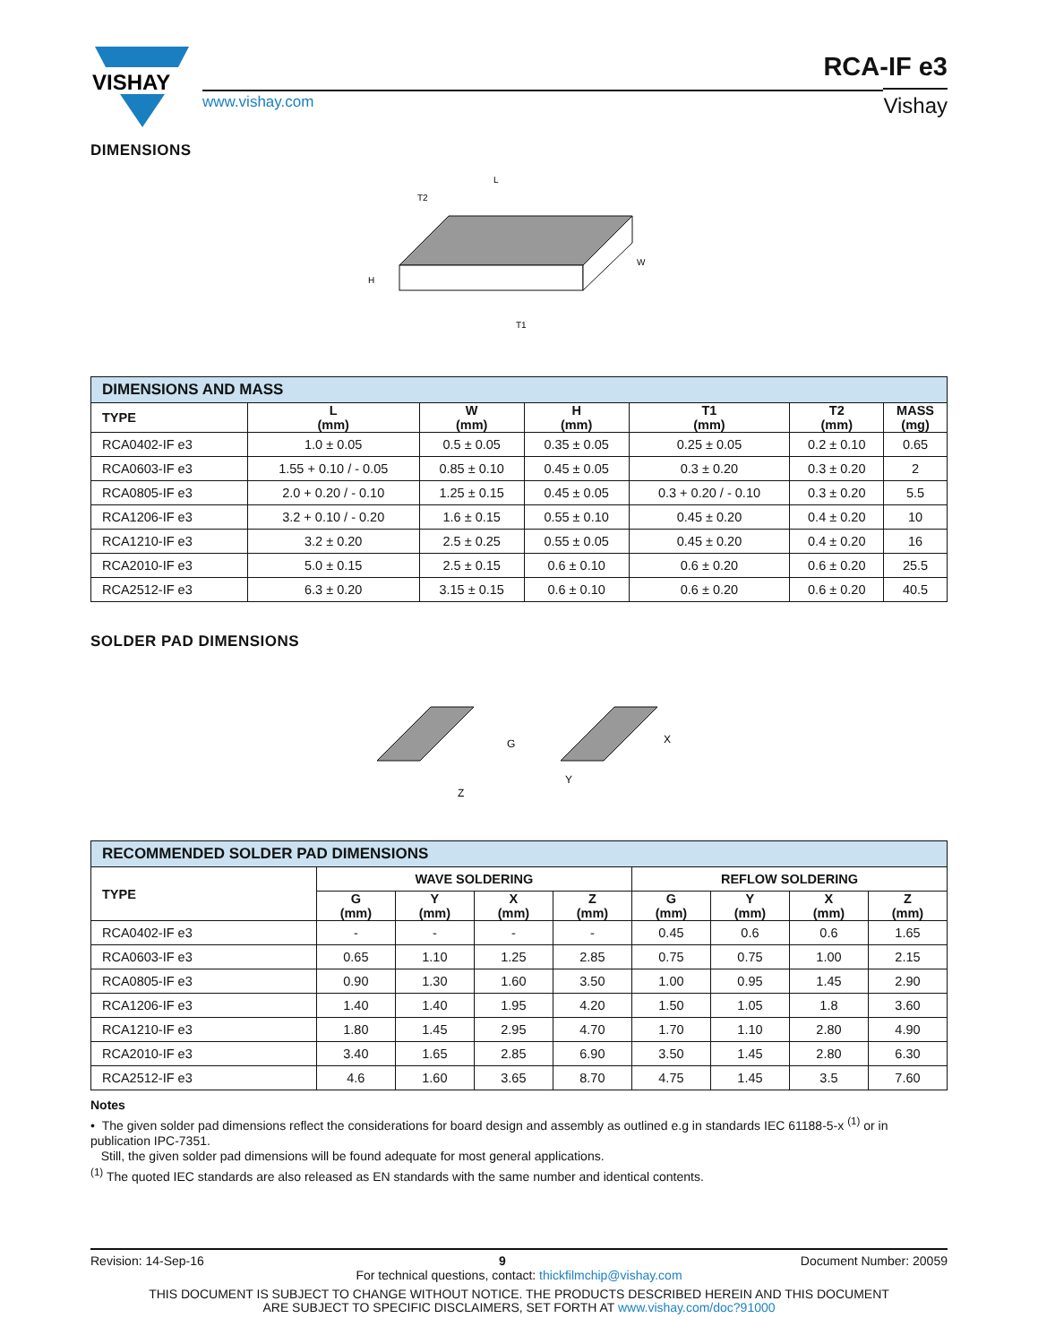VISHAY
www.vishay.com
RCA-IF e3
Vishay
DIMENSIONS
H
L
W
T2
T1
| DIMENSIONS AND MASS | | | | | | |
| TYPE | L (mm) | W (mm) | H (mm) | T1 (mm) | T2 (mm) | MASS (mg) |
| RCA0402-IF e3 | 1.0 ± 0.05 | 0.5 ± 0.05 | 0.35 ± 0.05 | 0.25 ± 0.05 | 0.2 ± 0.10 | 0.65 |
| RCA0603-IF e3 | 1.55 + 0.10 / - 0.05 | 0.85 ± 0.10 | 0.45 ± 0.05 | 0.3 ± 0.20 | 0.3 ± 0.20 | 2 |
| RCA0805-IF e3 | 2.0 + 0.20 / - 0.10 | 1.25 ± 0.15 | 0.45 ± 0.05 | 0.3 + 0.20 / - 0.10 | 0.3 ± 0.20 | 5.5 |
| RCA1206-IF e3 | 3.2 + 0.10 / - 0.20 | 1.6 ± 0.15 | 0.55 ± 0.10 | 0.45 ± 0.20 | 0.4 ± 0.20 | 10 |
| RCA1210-IF e3 | 3.2 ± 0.20 | 2.5 ± 0.25 | 0.55 ± 0.05 | 0.45 ± 0.20 | 0.4 ± 0.20 | 16 |
| RCA2010-IF e3 | 5.0 ± 0.15 | 2.5 ± 0.15 | 0.6 ± 0.10 | 0.6 ± 0.20 | 0.6 ± 0.20 | 25.5 |
| RCA2512-IF e3 | 6.3 ± 0.20 | 3.15 ± 0.15 | 0.6 ± 0.10 | 0.6 ± 0.20 | 0.6 ± 0.20 | 40.5 |
SOLDER PAD DIMENSIONS
G
X
Y
Z
| RECOMMENDED SOLDER PAD DIMENSIONS | | | | | | | | |
| TYPE | WAVE SOLDERING | | | | REFLOW SOLDERING | | | |
| | G (mm) | Y (mm) | X (mm) | Z (mm) | G (mm) | Y (mm) | X (mm) | Z (mm) |
| RCA0402-IF e3 | - | - | - | - | 0.45 | 0.6 | 0.6 | 1.65 |
| RCA0603-IF e3 | 0.65 | 1.10 | 1.25 | 2.85 | 0.75 | 0.75 | 1.00 | 2.15 |
| RCA0805-IF e3 | 0.90 | 1.30 | 1.60 | 3.50 | 1.00 | 0.95 | 1.45 | 2.90 |
| RCA1206-IF e3 | 1.40 | 1.40 | 1.95 | 4.20 | 1.50 | 1.05 | 1.8 | 3.60 |
| RCA1210-IF e3 | 1.80 | 1.45 | 2.95 | 4.70 | 1.70 | 1.10 | 2.80 | 4.90 |
| RCA2010-IF e3 | 3.40 | 1.65 | 2.85 | 6.90 | 3.50 | 1.45 | 2.80 | 6.30 |
| RCA2512-IF e3 | 4.6 | 1.60 | 3.65 | 8.70 | 4.75 | 1.45 | 3.5 | 7.60 |
Notes
• The given solder pad dimensions reflect the considerations for board design and assembly as outlined e.g in standards IEC 61188-5-x <sup>(1)</sup> or in publication IPC-7351.
Still, the given solder pad dimensions will be found adequate for most general applications.
<sup>(1)</sup> The quoted IEC standards are also released as EN standards with the same number and identical contents.
Revision: 14-Sep-16 9 Document Number: 20059
For technical questions, contact: thickfilmchip@vishay.com
THIS DOCUMENT IS SUBJECT TO CHANGE WITHOUT NOTICE. THE PRODUCTS DESCRIBED HEREIN AND THIS DOCUMENT
ARE SUBJECT TO SPECIFIC DISCLAIMERS, SET FORTH AT www.vishay.com/doc?91000